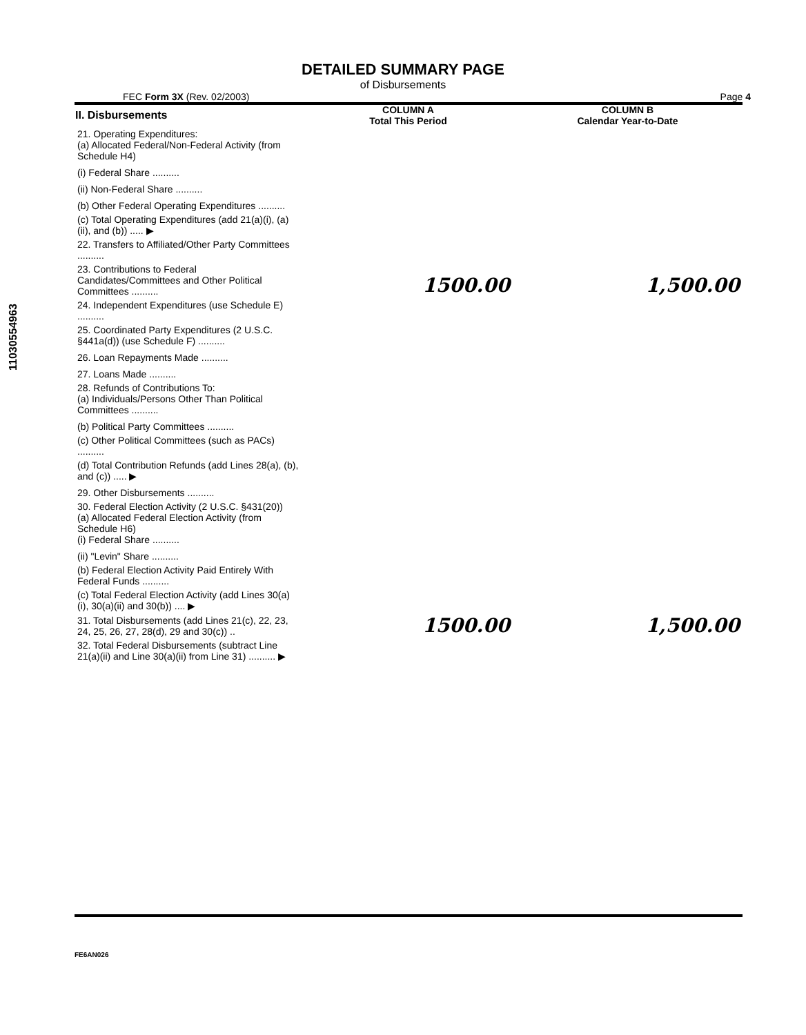DETAILED SUMMARY PAGE
of Disbursements
FEC Form 3X (Rev. 02/2003) Page 4
| II. Disbursements | COLUMN A Total This Period | COLUMN B Calendar Year-to-Date |
| --- | --- | --- |
| 21. Operating Expenditures: (a) Allocated Federal/Non-Federal Activity (from Schedule H4) | | |
| (i) Federal Share .......... | | |
| (ii) Non-Federal Share .......... | | |
| (b) Other Federal Operating Expenditures .......... | | |
| (c) Total Operating Expenditures (add 21(a)(i), (a)(ii), and (b)) ..... ▶ | | |
| 22. Transfers to Affiliated/Other Party Committees .......... | | |
| 23. Contributions to Federal Candidates/Committees and Other Political Committees .......... | 1500.00 | 1,500.00 |
| 24. Independent Expenditures (use Schedule E) .......... | | |
| 25. Coordinated Party Expenditures (2 U.S.C. §441a(d)) (use Schedule F) .......... | | |
| 26. Loan Repayments Made .......... | | |
| 27. Loans Made .......... | | |
| 28. Refunds of Contributions To: (a) Individuals/Persons Other Than Political Committees .......... | | |
| (b) Political Party Committees .......... | | |
| (c) Other Political Committees (such as PACs) .......... | | |
| (d) Total Contribution Refunds (add Lines 28(a), (b), and (c)) ..... ▶ | | |
| 29. Other Disbursements .......... | | |
| 30. Federal Election Activity (2 U.S.C. §431(20)) (a) Allocated Federal Election Activity (from Schedule H6) (i) Federal Share .......... | | |
| (ii) "Levin" Share .......... | | |
| (b) Federal Election Activity Paid Entirely With Federal Funds .......... | | |
| (c) Total Federal Election Activity (add Lines 30(a)(i), 30(a)(ii) and 30(b)) .... ▶ | | |
| 31. Total Disbursements (add Lines 21(c), 22, 23, 24, 25, 26, 27, 28(d), 29 and 30(c)) .. | 1500.00 | 1,500.00 |
| 32. Total Federal Disbursements (subtract Line 21(a)(ii) and Line 30(a)(ii) from Line 31) .......... ▶ | | |
11030554963
FE6AN026